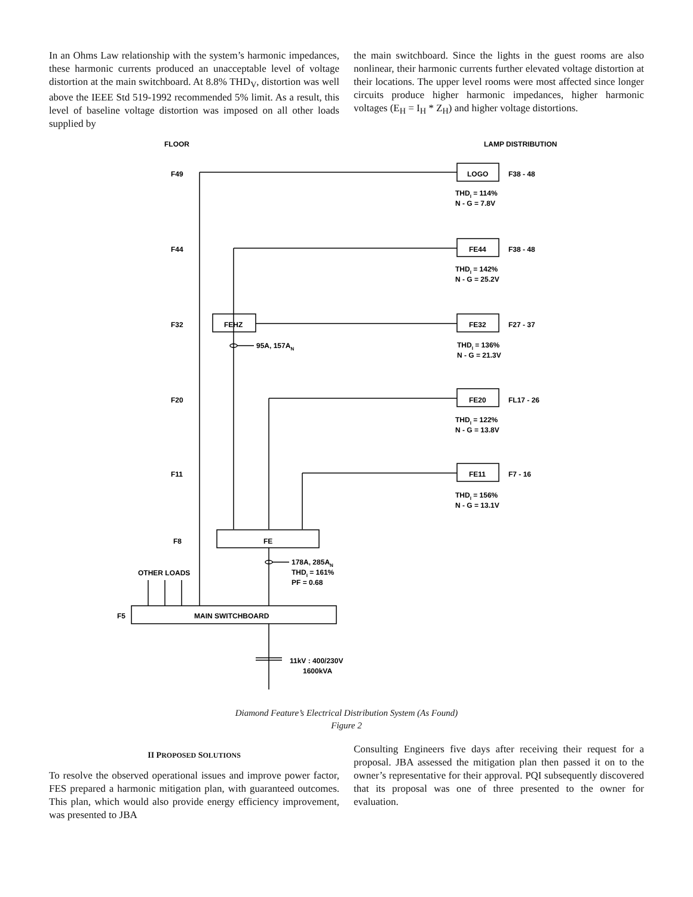In an Ohms Law relationship with the system’s harmonic impedances, these harmonic currents produced an unacceptable level of voltage distortion at the main switchboard. At 8.8% THD<sub>V</sub>, distortion was well above the IEEE Std 519-1992 recommended 5% limit. As a result, this level of baseline voltage distortion was imposed on all other loads supplied by
the main switchboard. Since the lights in the guest rooms are also nonlinear, their harmonic currents further elevated voltage distortion at their locations. The upper level rooms were most affected since longer circuits produce higher harmonic impedances, higher harmonic voltages (E<sub>H</sub> = I<sub>H</sub> * Z<sub>H</sub>) and higher voltage distortions.
FLOOR
LAMP DISTRIBUTION
F49
F44
F32
F20
F11
F8
F5
LOGO
FE44
FE32
FE20
FE11
F38 - 48
F38 - 48
F27 - 37
FL17 - 26
F7 - 16
THDI = 114%
N - G = 7.8V
THDI = 142%
N - G = 25.2V
THDI = 136%
N - G = 21.3V
THDI = 122%
N - G = 13.8V
THDI = 156%
N - G = 13.1V
FEHZ
95A, 157AN
FE
178A, 285AN
THDI = 161%
PF = 0.68
OTHER LOADS
MAIN SWITCHBOARD
11kV : 400/230V
1600kVA
Diamond Feature’s Electrical Distribution System (As Found)
Figure 2
II PROPOSED SOLUTIONS
To resolve the observed operational issues and improve power factor, FES prepared a harmonic mitigation plan, with guaranteed outcomes. This plan, which would also provide energy efficiency improvement, was presented to JBA
Consulting Engineers five days after receiving their request for a proposal. JBA assessed the mitigation plan then passed it on to the owner’s representative for their approval. PQI subsequently discovered that its proposal was one of three presented to the owner for evaluation.